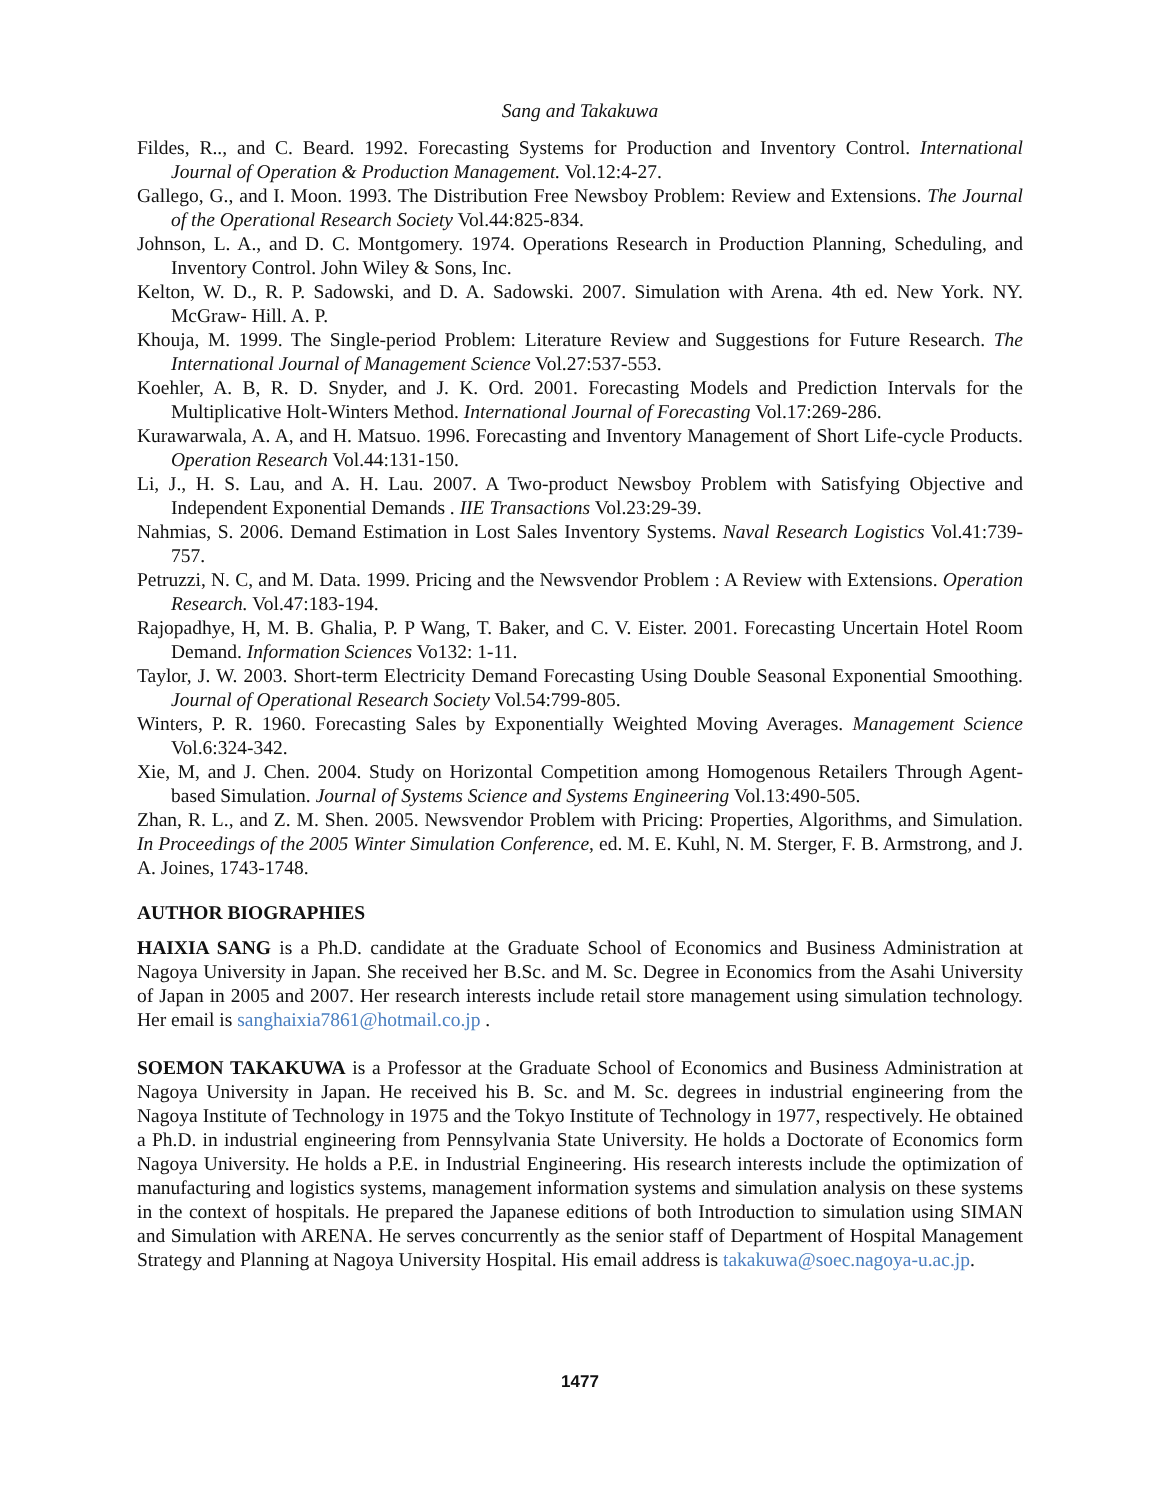Sang and Takakuwa
Fildes, R.., and C. Beard. 1992. Forecasting Systems for Production and Inventory Control. International Journal of Operation & Production Management. Vol.12:4-27.
Gallego, G., and I. Moon. 1993. The Distribution Free Newsboy Problem: Review and Extensions. The Journal of the Operational Research Society Vol.44:825-834.
Johnson, L. A., and D. C. Montgomery. 1974. Operations Research in Production Planning, Scheduling, and Inventory Control. John Wiley & Sons, Inc.
Kelton, W. D., R. P. Sadowski, and D. A. Sadowski. 2007. Simulation with Arena. 4th ed. New York. NY. McGraw- Hill. A. P.
Khouja, M. 1999. The Single-period Problem: Literature Review and Suggestions for Future Research. The International Journal of Management Science Vol.27:537-553.
Koehler, A. B, R. D. Snyder, and J. K. Ord. 2001. Forecasting Models and Prediction Intervals for the Multiplicative Holt-Winters Method. International Journal of Forecasting Vol.17:269-286.
Kurawarwala, A. A, and H. Matsuo. 1996. Forecasting and Inventory Management of Short Life-cycle Products. Operation Research Vol.44:131-150.
Li, J., H. S. Lau, and A. H. Lau. 2007. A Two-product Newsboy Problem with Satisfying Objective and Independent Exponential Demands . IIE Transactions Vol.23:29-39.
Nahmias, S. 2006. Demand Estimation in Lost Sales Inventory Systems. Naval Research Logistics Vol.41:739-757.
Petruzzi, N. C, and M. Data. 1999. Pricing and the Newsvendor Problem : A Review with Extensions. Operation Research. Vol.47:183-194.
Rajopadhye, H, M. B. Ghalia, P. P Wang, T. Baker, and C. V. Eister. 2001. Forecasting Uncertain Hotel Room Demand. Information Sciences Vo132: 1-11.
Taylor, J. W. 2003. Short-term Electricity Demand Forecasting Using Double Seasonal Exponential Smoothing. Journal of Operational Research Society Vol.54:799-805.
Winters, P. R. 1960. Forecasting Sales by Exponentially Weighted Moving Averages. Management Science Vol.6:324-342.
Xie, M, and J. Chen. 2004. Study on Horizontal Competition among Homogenous Retailers Through Agent-based Simulation. Journal of Systems Science and Systems Engineering Vol.13:490-505.
Zhan, R. L., and Z. M. Shen. 2005. Newsvendor Problem with Pricing: Properties, Algorithms, and Simulation. In Proceedings of the 2005 Winter Simulation Conference, ed. M. E. Kuhl, N. M. Sterger, F. B. Armstrong, and J. A. Joines, 1743-1748.
AUTHOR BIOGRAPHIES
HAIXIA SANG is a Ph.D. candidate at the Graduate School of Economics and Business Administration at Nagoya University in Japan. She received her B.Sc. and M. Sc. Degree in Economics from the Asahi University of Japan in 2005 and 2007. Her research interests include retail store management using simulation technology. Her email is sanghaixia7861@hotmail.co.jp .
SOEMON TAKAKUWA is a Professor at the Graduate School of Economics and Business Administration at Nagoya University in Japan. He received his B. Sc. and M. Sc. degrees in industrial engineering from the Nagoya Institute of Technology in 1975 and the Tokyo Institute of Technology in 1977, respectively. He obtained a Ph.D. in industrial engineering from Pennsylvania State University. He holds a Doctorate of Economics form Nagoya University. He holds a P.E. in Industrial Engineering. His research interests include the optimization of manufacturing and logistics systems, management information systems and simulation analysis on these systems in the context of hospitals. He prepared the Japanese editions of both Introduction to simulation using SIMAN and Simulation with ARENA. He serves concurrently as the senior staff of Department of Hospital Management Strategy and Planning at Nagoya University Hospital. His email address is takakuwa@soec.nagoya-u.ac.jp.
1477